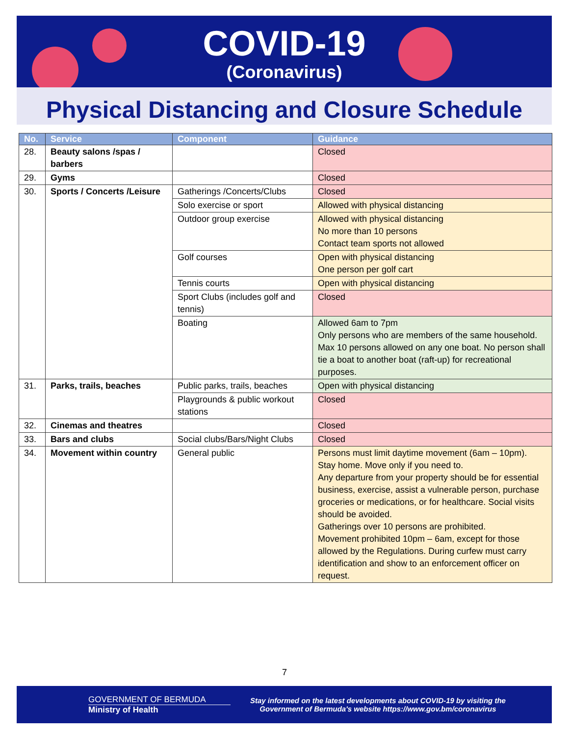COVID-19
(Coronavirus)
Physical Distancing and Closure Schedule
| No. | Service | Component | Guidance |
| --- | --- | --- | --- |
| 28. | Beauty salons /spas / barbers | | Closed |
| 29. | Gyms | | Closed |
| 30. | Sports / Concerts /Leisure | Gatherings /Concerts/Clubs | Closed |
| | | Solo exercise or sport | Allowed with physical distancing |
| | | Outdoor group exercise | Allowed with physical distancing No more than 10 persons Contact team sports not allowed |
| | | Golf courses | Open with physical distancing One person per golf cart |
| | | Tennis courts | Open with physical distancing |
| | | Sport Clubs (includes golf and tennis) | Closed |
| | | Boating | Allowed 6am to 7pm Only persons who are members of the same household. Max 10 persons allowed on any one boat. No person shall tie a boat to another boat (raft-up) for recreational purposes. |
| 31. | Parks, trails, beaches | Public parks, trails, beaches | Open with physical distancing |
| | | Playgrounds & public workout stations | Closed |
| 32. | Cinemas and theatres | | Closed |
| 33. | Bars and clubs | Social clubs/Bars/Night Clubs | Closed |
| 34. | Movement within country | General public | Persons must limit daytime movement (6am – 10pm). Stay home. Move only if you need to. Any departure from your property should be for essential business, exercise, assist a vulnerable person, purchase groceries or medications, or for healthcare. Social visits should be avoided. Gatherings over 10 persons are prohibited. Movement prohibited 10pm – 6am, except for those allowed by the Regulations. During curfew must carry identification and show to an enforcement officer on request. |
7
GOVERNMENT OF BERMUDA
Ministry of Health
Stay informed on the latest developments about COVID-19 by visiting the
Government of Bermuda's website https://www.gov.bm/coronavirus